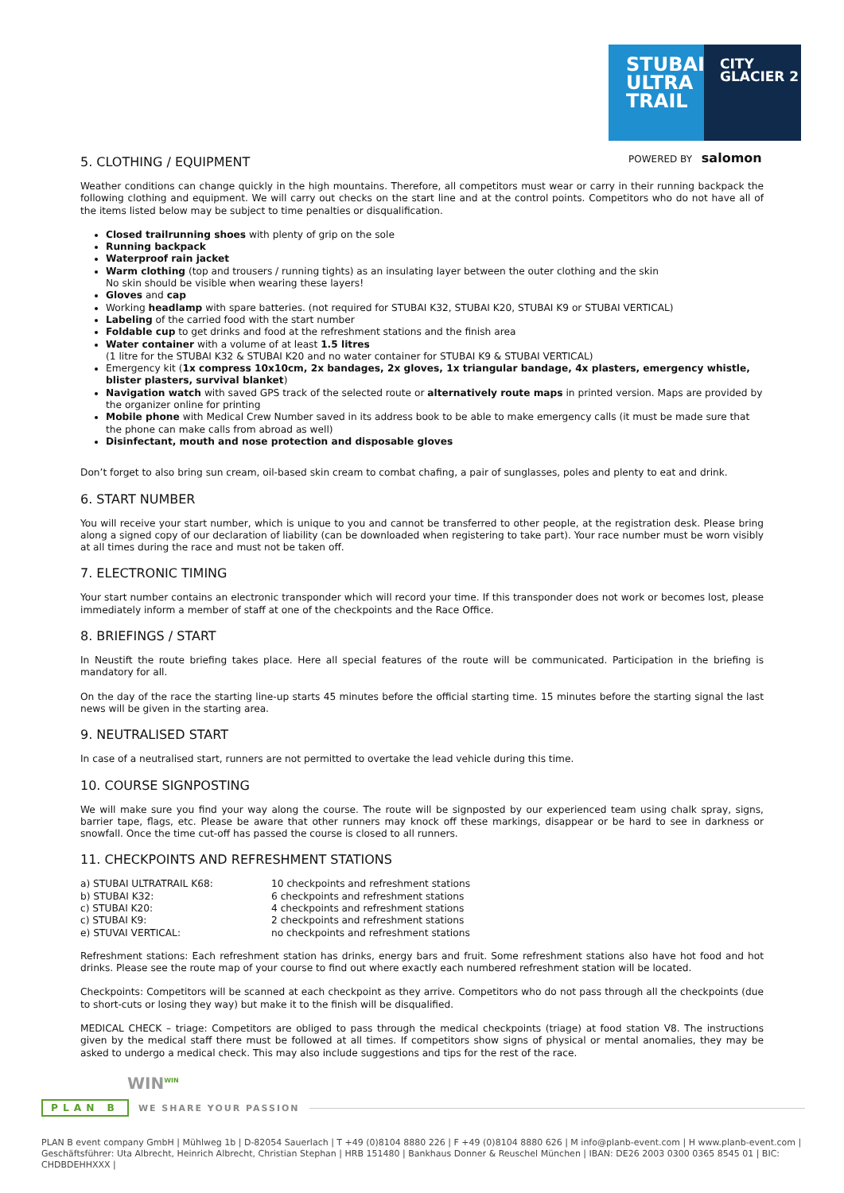STUBAI
ULTRA
TRAIL
CITY
GLACIER 2
POWERED BY salomon
5. CLOTHING / EQUIPMENT
Weather conditions can change quickly in the high mountains. Therefore, all competitors must wear or carry in their running backpack the following clothing and equipment. We will carry out checks on the start line and at the control points. Competitors who do not have all of the items listed below may be subject to time penalties or disqualification.
Closed trailrunning shoes with plenty of grip on the sole
Running backpack
Waterproof rain jacket
Warm clothing (top and trousers / running tights) as an insulating layer between the outer clothing and the skin
No skin should be visible when wearing these layers!
Gloves and cap
Working headlamp with spare batteries. (not required for STUBAI K32, STUBAI K20, STUBAI K9 or STUBAI VERTICAL)
Labeling of the carried food with the start number
Foldable cup to get drinks and food at the refreshment stations and the finish area
Water container with a volume of at least 1.5 litres
(1 litre for the STUBAI K32 & STUBAI K20 and no water container for STUBAI K9 & STUBAI VERTICAL)
Emergency kit (1x compress 10x10cm, 2x bandages, 2x gloves, 1x triangular bandage, 4x plasters, emergency whistle, blister plasters, survival blanket)
Navigation watch with saved GPS track of the selected route or alternatively route maps in printed version. Maps are provided by the organizer online for printing
Mobile phone with Medical Crew Number saved in its address book to be able to make emergency calls (it must be made sure that the phone can make calls from abroad as well)
Disinfectant, mouth and nose protection and disposable gloves
Don’t forget to also bring sun cream, oil-based skin cream to combat chafing, a pair of sunglasses, poles and plenty to eat and drink.
6. START NUMBER
You will receive your start number, which is unique to you and cannot be transferred to other people, at the registration desk. Please bring along a signed copy of our declaration of liability (can be downloaded when registering to take part). Your race number must be worn visibly at all times during the race and must not be taken off.
7. ELECTRONIC TIMING
Your start number contains an electronic transponder which will record your time. If this transponder does not work or becomes lost, please immediately inform a member of staff at one of the checkpoints and the Race Office.
8. BRIEFINGS / START
In Neustift the route briefing takes place. Here all special features of the route will be communicated. Participation in the briefing is mandatory for all.
On the day of the race the starting line-up starts 45 minutes before the official starting time. 15 minutes before the starting signal the last news will be given in the starting area.
9. NEUTRALISED START
In case of a neutralised start, runners are not permitted to overtake the lead vehicle during this time.
10. COURSE SIGNPOSTING
We will make sure you find your way along the course. The route will be signposted by our experienced team using chalk spray, signs, barrier tape, flags, etc. Please be aware that other runners may knock off these markings, disappear or be hard to see in darkness or snowfall. Once the time cut-off has passed the course is closed to all runners.
11. CHECKPOINTS AND REFRESHMENT STATIONS
| a) STUBAI ULTRATRAIL K68: | 10 checkpoints and refreshment stations |
| b) STUBAI K32: | 6 checkpoints and refreshment stations |
| c) STUBAI K20: | 4 checkpoints and refreshment stations |
| c) STUBAI K9: | 2 checkpoints and refreshment stations |
| e) STUVAI VERTICAL: | no checkpoints and refreshment stations |
Refreshment stations: Each refreshment station has drinks, energy bars and fruit. Some refreshment stations also have hot food and hot drinks. Please see the route map of your course to find out where exactly each numbered refreshment station will be located.
Checkpoints: Competitors will be scanned at each checkpoint as they arrive. Competitors who do not pass through all the checkpoints (due to short-cuts or losing they way) but make it to the finish will be disqualified.
MEDICAL CHECK – triage: Competitors are obliged to pass through the medical checkpoints (triage) at food station V8. The instructions given by the medical staff there must be followed at all times. If competitors show signs of physical or mental anomalies, they may be asked to undergo a medical check. This may also include suggestions and tips for the rest of the race.
WIN<sup>WIN</sup>
PLAN B WE SHARE YOUR PASSION
PLAN B event company GmbH | Mühlweg 1b | D-82054 Sauerlach | T +49 (0)8104 8880 226 | F +49 (0)8104 8880 626 | M info@planb-event.com | H www.planb-event.com |
Geschäftsführer: Uta Albrecht, Heinrich Albrecht, Christian Stephan | HRB 151480 | Bankhaus Donner & Reuschel München | IBAN: DE26 2003 0300 0365 8545 01 | BIC: CHDBDEHHXXX |